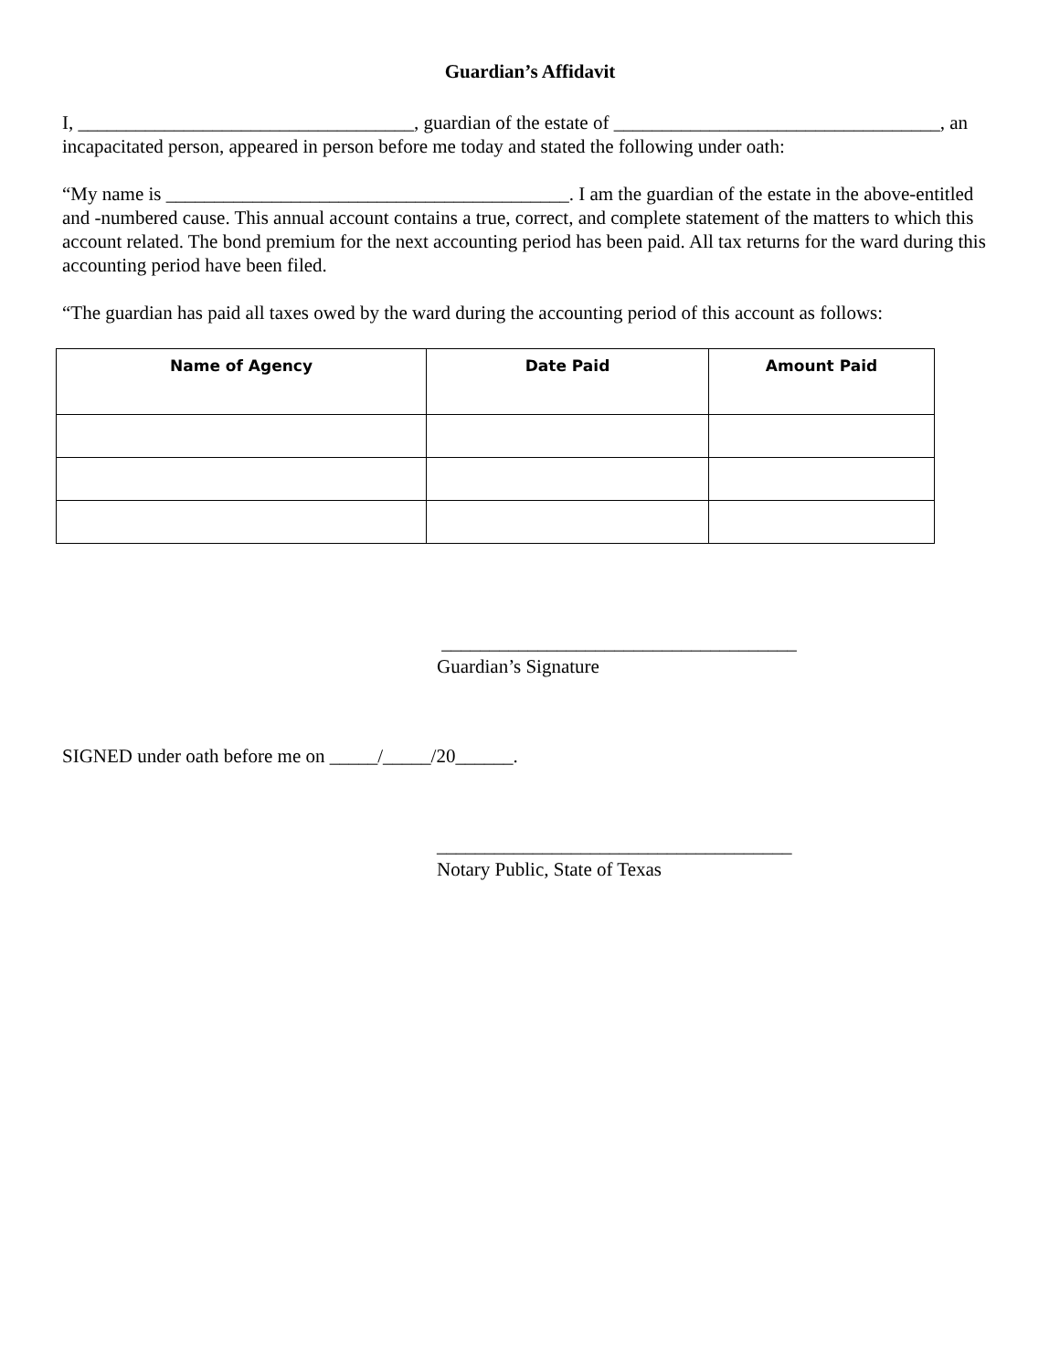Guardian’s Affidavit
I, ___________________________________, guardian of the estate of __________________________________, an incapacitated person, appeared in person before me today and stated the following under oath:
“My name is __________________________________________. I am the guardian of the estate in the above-entitled and -numbered cause. This annual account contains a true, correct, and complete statement of the matters to which this account related. The bond premium for the next accounting period has been paid. All tax returns for the ward during this accounting period have been filed.
“The guardian has paid all taxes owed by the ward during the accounting period of this account as follows:
| Name of Agency | Date Paid | Amount Paid |
| --- | --- | --- |
_____________________________________
Guardian’s Signature
SIGNED under oath before me on _____/_____/20______.
_____________________________________
Notary Public, State of Texas